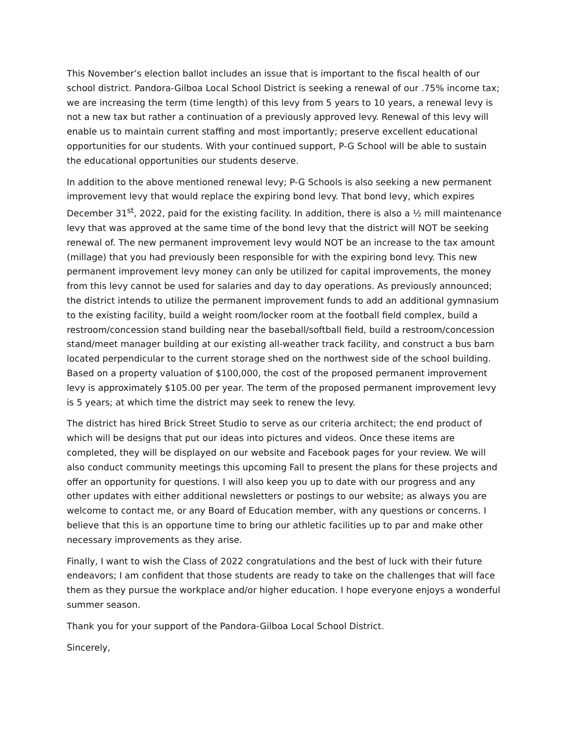This November’s election ballot includes an issue that is important to the fiscal health of our school district. Pandora-Gilboa Local School District is seeking a renewal of our .75% income tax; we are increasing the term (time length) of this levy from 5 years to 10 years, a renewal levy is not a new tax but rather a continuation of a previously approved levy. Renewal of this levy will enable us to maintain current staffing and most importantly; preserve excellent educational opportunities for our students. With your continued support, P-G School will be able to sustain the educational opportunities our students deserve.
In addition to the above mentioned renewal levy; P-G Schools is also seeking a new permanent improvement levy that would replace the expiring bond levy. That bond levy, which expires December 31<sup>st</sup>, 2022, paid for the existing facility. In addition, there is also a ½ mill maintenance levy that was approved at the same time of the bond levy that the district will NOT be seeking renewal of. The new permanent improvement levy would NOT be an increase to the tax amount (millage) that you had previously been responsible for with the expiring bond levy. This new permanent improvement levy money can only be utilized for capital improvements, the money from this levy cannot be used for salaries and day to day operations. As previously announced; the district intends to utilize the permanent improvement funds to add an additional gymnasium to the existing facility, build a weight room/locker room at the football field complex, build a restroom/concession stand building near the baseball/softball field, build a restroom/concession stand/meet manager building at our existing all-weather track facility, and construct a bus barn located perpendicular to the current storage shed on the northwest side of the school building. Based on a property valuation of $100,000, the cost of the proposed permanent improvement levy is approximately $105.00 per year. The term of the proposed permanent improvement levy is 5 years; at which time the district may seek to renew the levy.
The district has hired Brick Street Studio to serve as our criteria architect; the end product of which will be designs that put our ideas into pictures and videos. Once these items are completed, they will be displayed on our website and Facebook pages for your review. We will also conduct community meetings this upcoming Fall to present the plans for these projects and offer an opportunity for questions. I will also keep you up to date with our progress and any other updates with either additional newsletters or postings to our website; as always you are welcome to contact me, or any Board of Education member, with any questions or concerns. I believe that this is an opportune time to bring our athletic facilities up to par and make other necessary improvements as they arise.
Finally, I want to wish the Class of 2022 congratulations and the best of luck with their future endeavors; I am confident that those students are ready to take on the challenges that will face them as they pursue the workplace and/or higher education. I hope everyone enjoys a wonderful summer season.
Thank you for your support of the Pandora-Gilboa Local School District.
Sincerely,